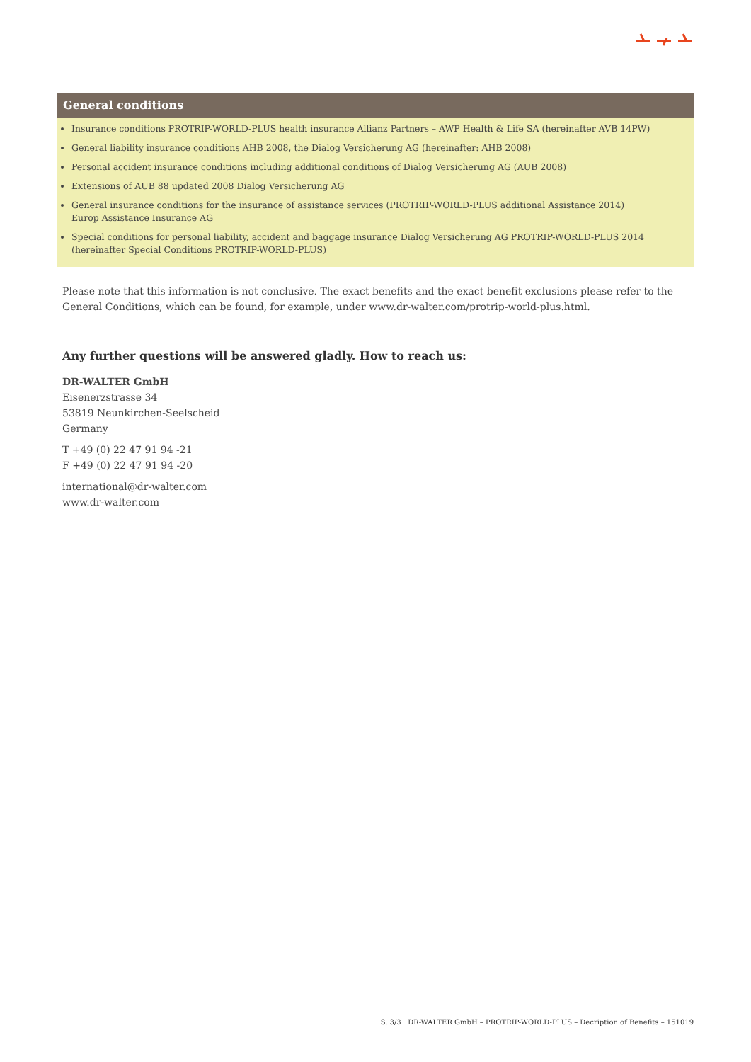General conditions
Insurance conditions PROTRIP-WORLD-PLUS health insurance Allianz Partners – AWP Health & Life SA (hereinafter AVB 14PW)
General liability insurance conditions AHB 2008, the Dialog Versicherung AG (hereinafter: AHB 2008)
Personal accident insurance conditions including additional conditions of Dialog Versicherung AG (AUB 2008)
Extensions of AUB 88 updated 2008 Dialog Versicherung AG
General insurance conditions for the insurance of assistance services (PROTRIP-WORLD-PLUS additional Assistance 2014)
Europ Assistance Insurance AG
Special conditions for personal liability, accident and baggage insurance Dialog Versicherung AG PROTRIP-WORLD-PLUS 2014
(hereinafter Special Conditions PROTRIP-WORLD-PLUS)
Please note that this information is not conclusive. The exact benefits and the exact benefit exclusions please refer to the General Conditions, which can be found, for example, under www.dr-walter.com/protrip-world-plus.html.
Any further questions will be answered gladly. How to reach us:
DR-WALTER GmbH
Eisenerzstrasse 34
53819 Neunkirchen-Seelscheid
Germany
T +49 (0) 22 47 91 94 -21
F +49 (0) 22 47 91 94 -20
international@dr-walter.com
www.dr-walter.com
S. 3/3 DR-WALTER GmbH – PROTRIP-WORLD-PLUS – Decription of Benefits – 151019